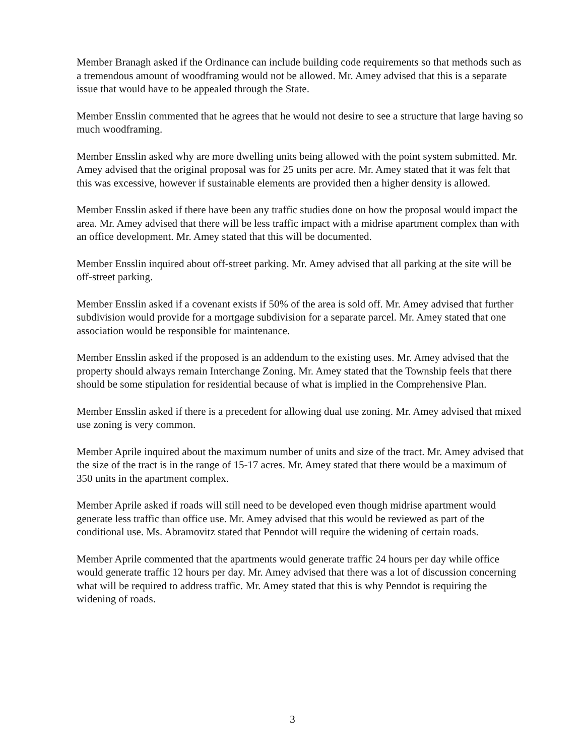Member Branagh asked if the Ordinance can include building code requirements so that methods such as a tremendous amount of woodframing would not be allowed. Mr. Amey advised that this is a separate issue that would have to be appealed through the State.
Member Ensslin commented that he agrees that he would not desire to see a structure that large having so much woodframing.
Member Ensslin asked why are more dwelling units being allowed with the point system submitted. Mr. Amey advised that the original proposal was for 25 units per acre. Mr. Amey stated that it was felt that this was excessive, however if sustainable elements are provided then a higher density is allowed.
Member Ensslin asked if there have been any traffic studies done on how the proposal would impact the area. Mr. Amey advised that there will be less traffic impact with a midrise apartment complex than with an office development. Mr. Amey stated that this will be documented.
Member Ensslin inquired about off-street parking. Mr. Amey advised that all parking at the site will be off-street parking.
Member Ensslin asked if a covenant exists if 50% of the area is sold off. Mr. Amey advised that further subdivision would provide for a mortgage subdivision for a separate parcel. Mr. Amey stated that one association would be responsible for maintenance.
Member Ensslin asked if the proposed is an addendum to the existing uses. Mr. Amey advised that the property should always remain Interchange Zoning. Mr. Amey stated that the Township feels that there should be some stipulation for residential because of what is implied in the Comprehensive Plan.
Member Ensslin asked if there is a precedent for allowing dual use zoning. Mr. Amey advised that mixed use zoning is very common.
Member Aprile inquired about the maximum number of units and size of the tract. Mr. Amey advised that the size of the tract is in the range of 15-17 acres. Mr. Amey stated that there would be a maximum of 350 units in the apartment complex.
Member Aprile asked if roads will still need to be developed even though midrise apartment would generate less traffic than office use. Mr. Amey advised that this would be reviewed as part of the conditional use. Ms. Abramovitz stated that Penndot will require the widening of certain roads.
Member Aprile commented that the apartments would generate traffic 24 hours per day while office would generate traffic 12 hours per day. Mr. Amey advised that there was a lot of discussion concerning what will be required to address traffic. Mr. Amey stated that this is why Penndot is requiring the widening of roads.
3